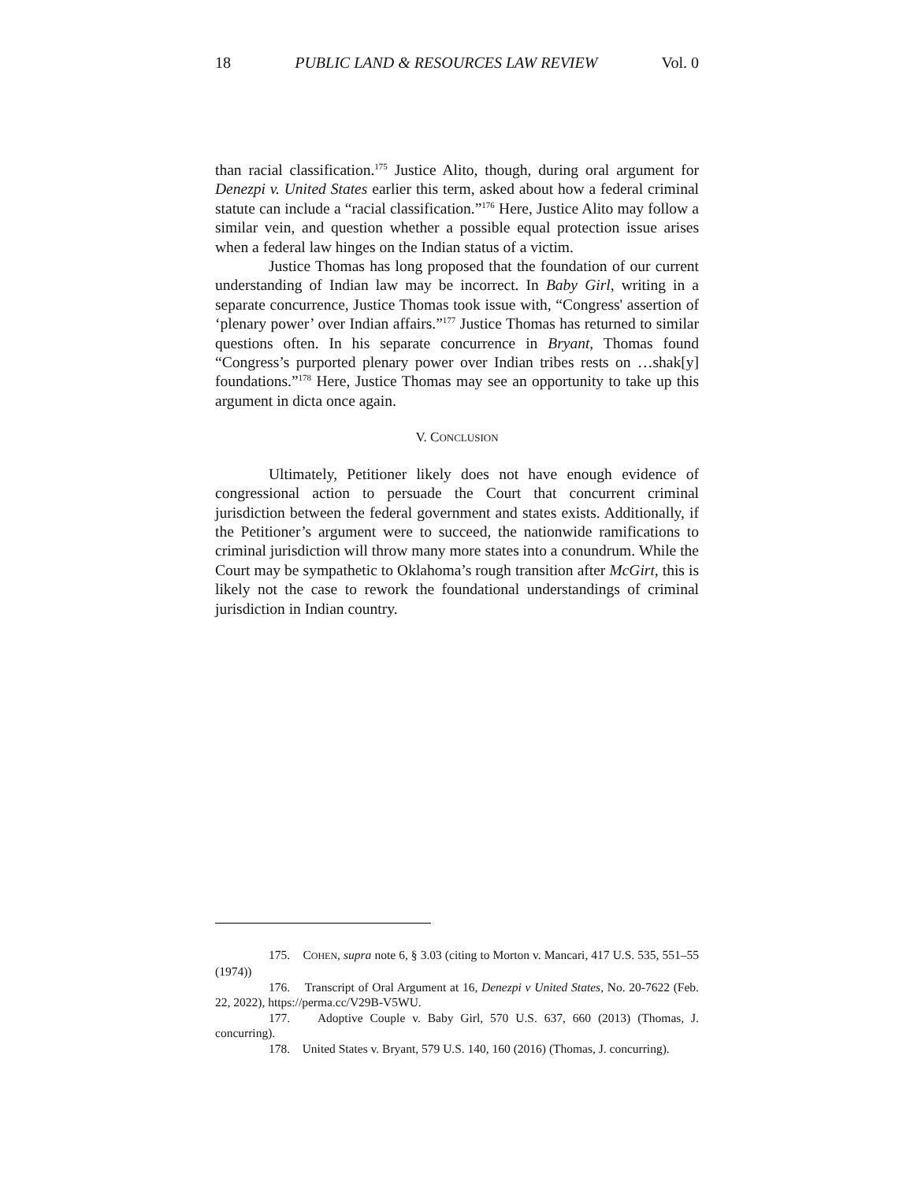18 PUBLIC LAND & RESOURCES LAW REVIEW Vol. 0
than racial classification.<sup>175</sup> Justice Alito, though, during oral argument for Denezpi v. United States earlier this term, asked about how a federal criminal statute can include a “racial classification.”<sup>176</sup> Here, Justice Alito may follow a similar vein, and question whether a possible equal protection issue arises when a federal law hinges on the Indian status of a victim.
Justice Thomas has long proposed that the foundation of our current understanding of Indian law may be incorrect. In Baby Girl, writing in a separate concurrence, Justice Thomas took issue with, “Congress' assertion of ‘plenary power’ over Indian affairs.”<sup>177</sup> Justice Thomas has returned to similar questions often. In his separate concurrence in Bryant, Thomas found “Congress’s purported plenary power over Indian tribes rests on …shak[y] foundations.”<sup>178</sup> Here, Justice Thomas may see an opportunity to take up this argument in dicta once again.
V. CONCLUSION
Ultimately, Petitioner likely does not have enough evidence of congressional action to persuade the Court that concurrent criminal jurisdiction between the federal government and states exists. Additionally, if the Petitioner’s argument were to succeed, the nationwide ramifications to criminal jurisdiction will throw many more states into a conundrum. While the Court may be sympathetic to Oklahoma’s rough transition after McGirt, this is likely not the case to rework the foundational understandings of criminal jurisdiction in Indian country.
175. COHEN, supra note 6, § 3.03 (citing to Morton v. Mancari, 417 U.S. 535, 551–55 (1974))
176. Transcript of Oral Argument at 16, Denezpi v United States, No. 20-7622 (Feb. 22, 2022), https://perma.cc/V29B-V5WU.
177. Adoptive Couple v. Baby Girl, 570 U.S. 637, 660 (2013) (Thomas, J. concurring).
178. United States v. Bryant, 579 U.S. 140, 160 (2016) (Thomas, J. concurring).